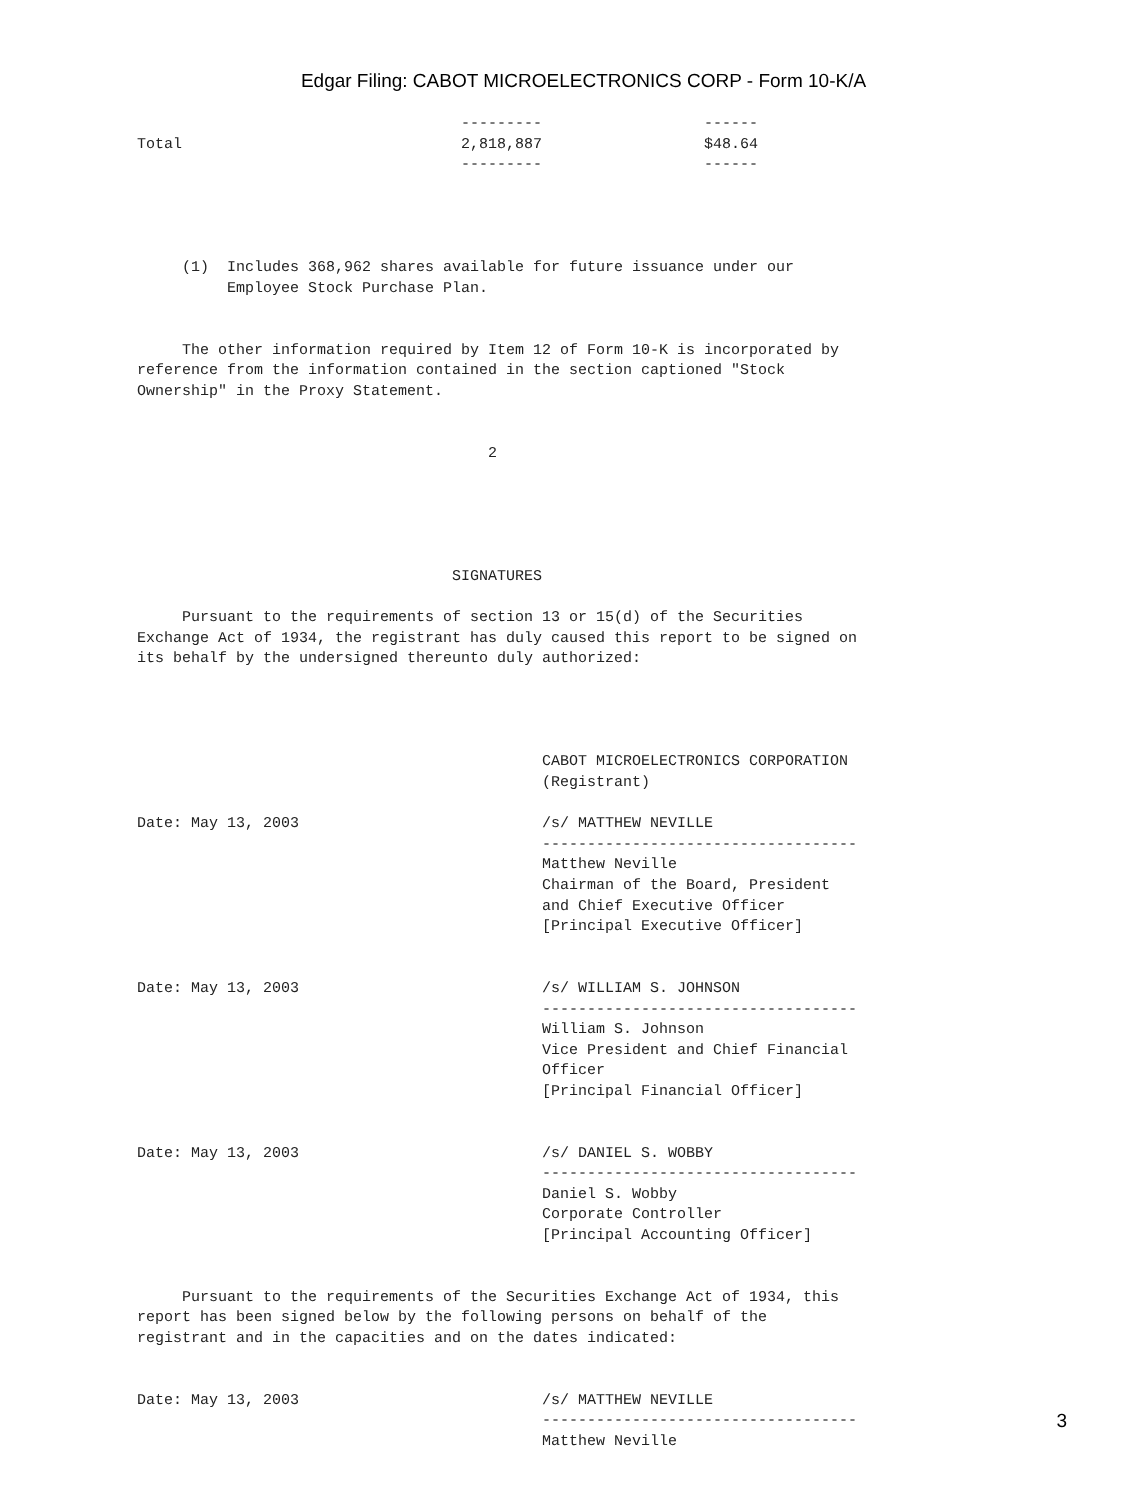Edgar Filing: CABOT MICROELECTRONICS CORP - Form 10-K/A
                                    ---------                  ------
Total                               2,818,887                  $48.64
                                    ---------                  ------




     (1)  Includes 368,962 shares available for future issuance under our
          Employee Stock Purchase Plan.


     The other information required by Item 12 of Form 10-K is incorporated by
reference from the information contained in the section captioned "Stock
Ownership" in the Proxy Statement.


                                       2





                                   SIGNATURES

     Pursuant to the requirements of section 13 or 15(d) of the Securities
Exchange Act of 1934, the registrant has duly caused this report to be signed on
its behalf by the undersigned thereunto duly authorized:




                                             CABOT MICROELECTRONICS CORPORATION
                                             (Registrant)

Date: May 13, 2003                           /s/ MATTHEW NEVILLE
                                             -----------------------------------
                                             Matthew Neville
                                             Chairman of the Board, President
                                             and Chief Executive Officer
                                             [Principal Executive Officer]


Date: May 13, 2003                           /s/ WILLIAM S. JOHNSON
                                             -----------------------------------
                                             William S. Johnson
                                             Vice President and Chief Financial
                                             Officer
                                             [Principal Financial Officer]


Date: May 13, 2003                           /s/ DANIEL S. WOBBY
                                             -----------------------------------
                                             Daniel S. Wobby
                                             Corporate Controller
                                             [Principal Accounting Officer]


     Pursuant to the requirements of the Securities Exchange Act of 1934, this
report has been signed below by the following persons on behalf of the
registrant and in the capacities and on the dates indicated:


Date: May 13, 2003                           /s/ MATTHEW NEVILLE
                                             -----------------------------------
                                             Matthew Neville
3